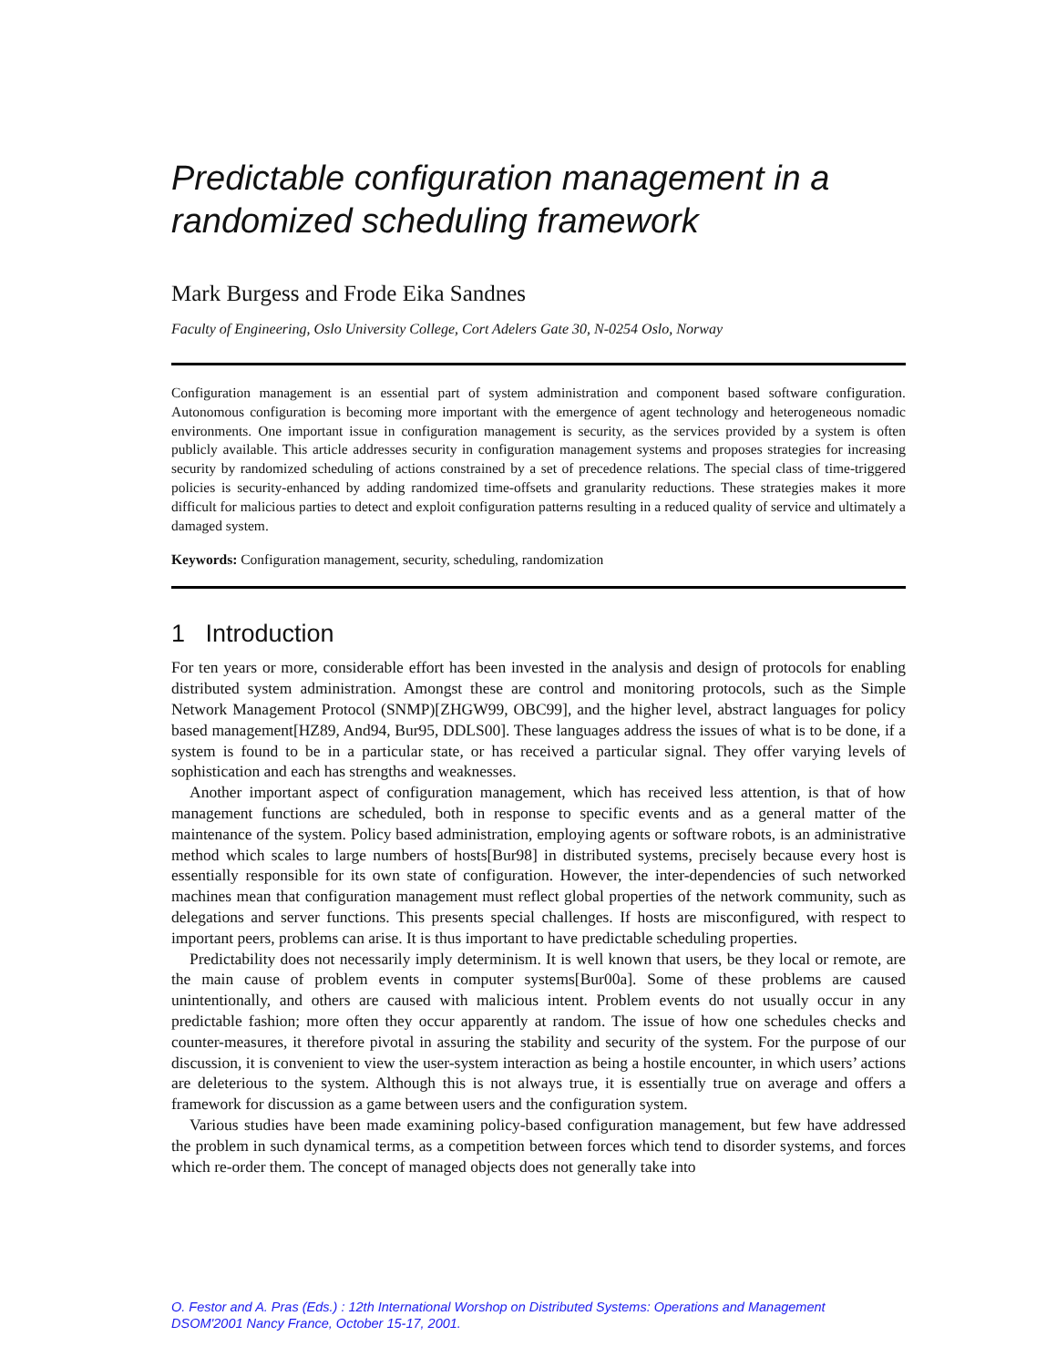Predictable configuration management in a randomized scheduling framework
Mark Burgess and Frode Eika Sandnes
Faculty of Engineering, Oslo University College, Cort Adelers Gate 30, N-0254 Oslo, Norway
Configuration management is an essential part of system administration and component based software configuration. Autonomous configuration is becoming more important with the emergence of agent technology and heterogeneous nomadic environments. One important issue in configuration management is security, as the services provided by a system is often publicly available. This article addresses security in configuration management systems and proposes strategies for increasing security by randomized scheduling of actions constrained by a set of precedence relations. The special class of time-triggered policies is security-enhanced by adding randomized time-offsets and granularity reductions. These strategies makes it more difficult for malicious parties to detect and exploit configuration patterns resulting in a reduced quality of service and ultimately a damaged system.
Keywords: Configuration management, security, scheduling, randomization
1 Introduction
For ten years or more, considerable effort has been invested in the analysis and design of protocols for enabling distributed system administration. Amongst these are control and monitoring protocols, such as the Simple Network Management Protocol (SNMP)[ZHGW99, OBC99], and the higher level, abstract languages for policy based management[HZ89, And94, Bur95, DDLS00]. These languages address the issues of what is to be done, if a system is found to be in a particular state, or has received a particular signal. They offer varying levels of sophistication and each has strengths and weaknesses.
Another important aspect of configuration management, which has received less attention, is that of how management functions are scheduled, both in response to specific events and as a general matter of the maintenance of the system. Policy based administration, employing agents or software robots, is an administrative method which scales to large numbers of hosts[Bur98] in distributed systems, precisely because every host is essentially responsible for its own state of configuration. However, the inter-dependencies of such networked machines mean that configuration management must reflect global properties of the network community, such as delegations and server functions. This presents special challenges. If hosts are misconfigured, with respect to important peers, problems can arise. It is thus important to have predictable scheduling properties.
Predictability does not necessarily imply determinism. It is well known that users, be they local or remote, are the main cause of problem events in computer systems[Bur00a]. Some of these problems are caused unintentionally, and others are caused with malicious intent. Problem events do not usually occur in any predictable fashion; more often they occur apparently at random. The issue of how one schedules checks and counter-measures, it therefore pivotal in assuring the stability and security of the system. For the purpose of our discussion, it is convenient to view the user-system interaction as being a hostile encounter, in which users’ actions are deleterious to the system. Although this is not always true, it is essentially true on average and offers a framework for discussion as a game between users and the configuration system.
Various studies have been made examining policy-based configuration management, but few have addressed the problem in such dynamical terms, as a competition between forces which tend to disorder systems, and forces which re-order them. The concept of managed objects does not generally take into
O. Festor and A. Pras (Eds.) : 12th International Worshop on Distributed Systems: Operations and Management
DSOM'2001 Nancy France, October 15-17, 2001.